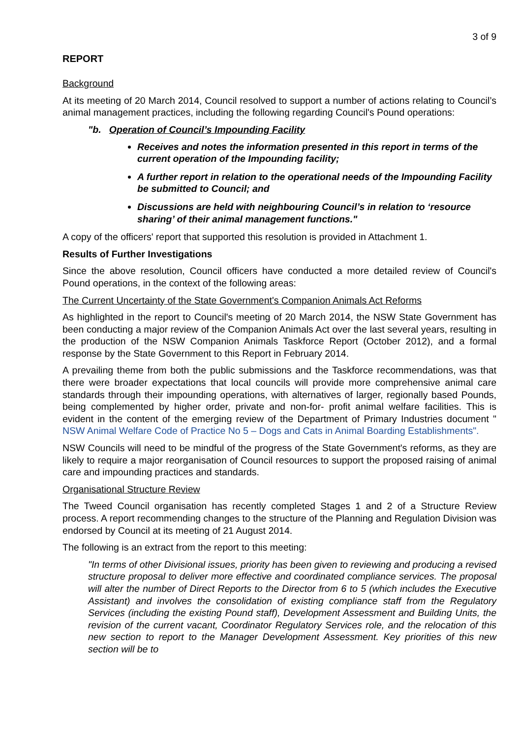3 of 9
REPORT
Background
At its meeting of 20 March 2014, Council resolved to support a number of actions relating to Council’s animal management practices, including the following regarding Council's Pound operations:
"b. Operation of Council’s Impounding Facility
Receives and notes the information presented in this report in terms of the current operation of the Impounding facility;
A further report in relation to the operational needs of the Impounding Facility be submitted to Council; and
Discussions are held with neighbouring Council’s in relation to ‘resource sharing’ of their animal management functions."
A copy of the officers' report that supported this resolution is provided in Attachment 1.
Results of Further Investigations
Since the above resolution, Council officers have conducted a more detailed review of Council's Pound operations, in the context of the following areas:
The Current Uncertainty of the State Government's Companion Animals Act Reforms
As highlighted in the report to Council's meeting of 20 March 2014, the NSW State Government has been conducting a major review of the Companion Animals Act over the last several years, resulting in the production of the NSW Companion Animals Taskforce Report (October 2012), and a formal response by the State Government to this Report in February 2014.
A prevailing theme from both the public submissions and the Taskforce recommendations, was that there were broader expectations that local councils will provide more comprehensive animal care standards through their impounding operations, with alternatives of larger, regionally based Pounds, being complemented by higher order, private and non-for- profit animal welfare facilities. This is evident in the content of the emerging review of the Department of Primary Industries document " NSW Animal Welfare Code of Practice No 5 – Dogs and Cats in Animal Boarding Establishments".
NSW Councils will need to be mindful of the progress of the State Government's reforms, as they are likely to require a major reorganisation of Council resources to support the proposed raising of animal care and impounding practices and standards.
Organisational Structure Review
The Tweed Council organisation has recently completed Stages 1 and 2 of a Structure Review process. A report recommending changes to the structure of the Planning and Regulation Division was endorsed by Council at its meeting of 21 August 2014.
The following is an extract from the report to this meeting:
"In terms of other Divisional issues, priority has been given to reviewing and producing a revised structure proposal to deliver more effective and coordinated compliance services. The proposal will alter the number of Direct Reports to the Director from 6 to 5 (which includes the Executive Assistant) and involves the consolidation of existing compliance staff from the Regulatory Services (including the existing Pound staff), Development Assessment and Building Units, the revision of the current vacant, Coordinator Regulatory Services role, and the relocation of this new section to report to the Manager Development Assessment. Key priorities of this new section will be to